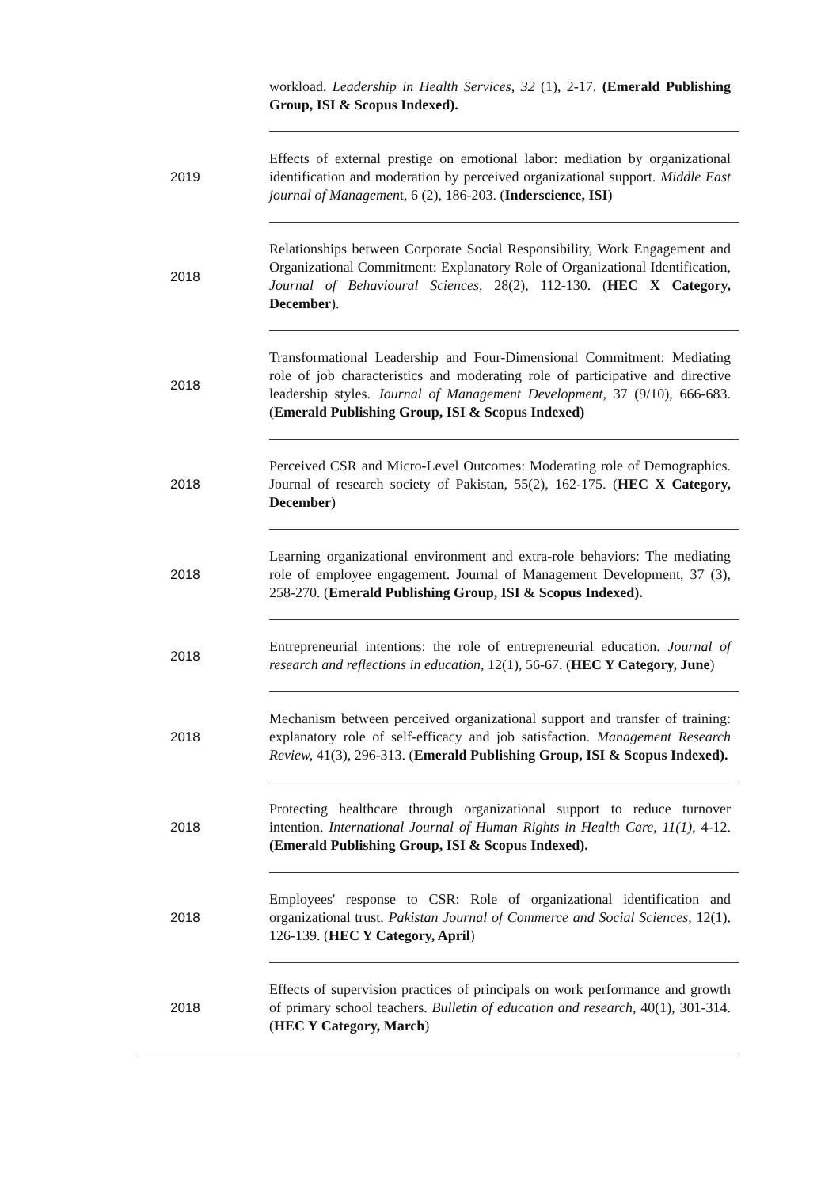| | workload. Leadership in Health Services, 32 (1), 2-17. (Emerald Publishing Group, ISI & Scopus Indexed). |
| 2019 | Effects of external prestige on emotional labor: mediation by organizational identification and moderation by perceived organizational support. Middle East journal of Managemen t, 6 (2), 186-203. ( Inderscience, ISI ) |
| 2018 | Relationships between Corporate Social Responsibility, Work Engagement and Organizational Commitment: Explanatory Role of Organizational Identification, Journal of Behavioural Sciences , 28(2), 112-130. ( HEC X Category, December ). |
| 2018 | Transformational Leadership and Four-Dimensional Commitment: Mediating role of job characteristics and moderating role of participative and directive leadership styles. Journal of Management Development , 37 (9/10), 666-683. ( Emerald Publishing Group, ISI & Scopus Indexed) |
| 2018 | Perceived CSR and Micro-Level Outcomes: Moderating role of Demographics. Journal of research society of Pakistan, 55(2), 162-175. ( HEC X Category, December ) |
| 2018 | Learning organizational environment and extra-role behaviors: The mediating role of employee engagement. Journal of Management Development, 37 (3), 258-270. ( Emerald Publishing Group, ISI & Scopus Indexed). |
| 2018 | Entrepreneurial intentions: the role of entrepreneurial education. Journal of research and reflections in education, 12(1), 56-67. ( HEC Y Category, June ) |
| 2018 | Mechanism between perceived organizational support and transfer of training: explanatory role of self-efficacy and job satisfaction. Management Research Review, 41(3), 296-313. ( Emerald Publishing Group, ISI & Scopus Indexed). |
| 2018 | Protecting healthcare through organizational support to reduce turnover intention. International Journal of Human Rights in Health Care , 11(1) , 4-12. (Emerald Publishing Group, ISI & Scopus Indexed). |
| 2018 | Employees' response to CSR: Role of organizational identification and organizational trust. Pakistan Journal of Commerce and Social Sciences, 12(1), 126-139. ( HEC Y Category, April ) |
| 2018 | Effects of supervision practices of principals on work performance and growth of primary school teachers. Bulletin of education and research , 40(1), 301-314. ( HEC Y Category, March ) |